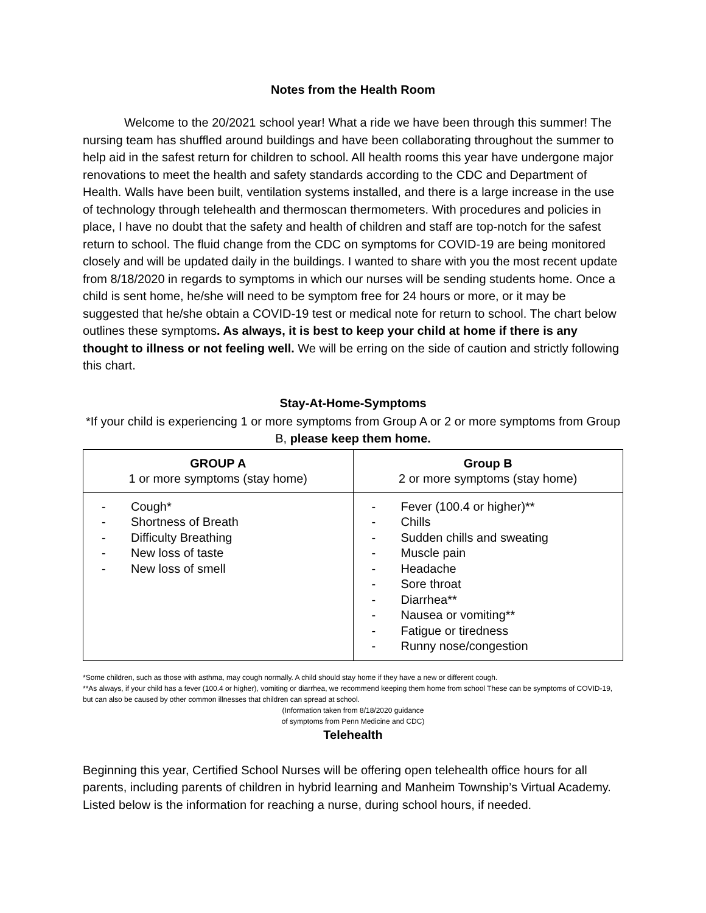Notes from the Health Room
Welcome to the 20/2021 school year! What a ride we have been through this summer! The nursing team has shuffled around buildings and have been collaborating throughout the summer to help aid in the safest return for children to school. All health rooms this year have undergone major renovations to meet the health and safety standards according to the CDC and Department of Health. Walls have been built, ventilation systems installed, and there is a large increase in the use of technology through telehealth and thermoscan thermometers. With procedures and policies in place, I have no doubt that the safety and health of children and staff are top-notch for the safest return to school. The fluid change from the CDC on symptoms for COVID-19 are being monitored closely and will be updated daily in the buildings. I wanted to share with you the most recent update from 8/18/2020 in regards to symptoms in which our nurses will be sending students home. Once a child is sent home, he/she will need to be symptom free for 24 hours or more, or it may be suggested that he/she obtain a COVID-19 test or medical note for return to school. The chart below outlines these symptoms. As always, it is best to keep your child at home if there is any thought to illness or not feeling well. We will be erring on the side of caution and strictly following this chart.
Stay-At-Home-Symptoms
*If your child is experiencing 1 or more symptoms from Group A or 2 or more symptoms from Group B, please keep them home.
| GROUP A 1 or more symptoms (stay home) | Group B 2 or more symptoms (stay home) |
| --- | --- |
| - Cough* - Shortness of Breath - Difficulty Breathing - New loss of taste - New loss of smell | - Fever (100.4 or higher)** - Chills - Sudden chills and sweating - Muscle pain - Headache - Sore throat - Diarrhea** - Nausea or vomiting** - Fatigue or tiredness - Runny nose/congestion |
*Some children, such as those with asthma, may cough normally. A child should stay home if they have a new or different cough.
**As always, if your child has a fever (100.4 or higher), vomiting or diarrhea, we recommend keeping them home from school These can be symptoms of COVID-19, but can also be caused by other common illnesses that children can spread at school.
(Information taken from 8/18/2020 guidance
of symptoms from Penn Medicine and CDC)
Telehealth
Beginning this year, Certified School Nurses will be offering open telehealth office hours for all parents, including parents of children in hybrid learning and Manheim Township’s Virtual Academy. Listed below is the information for reaching a nurse, during school hours, if needed.